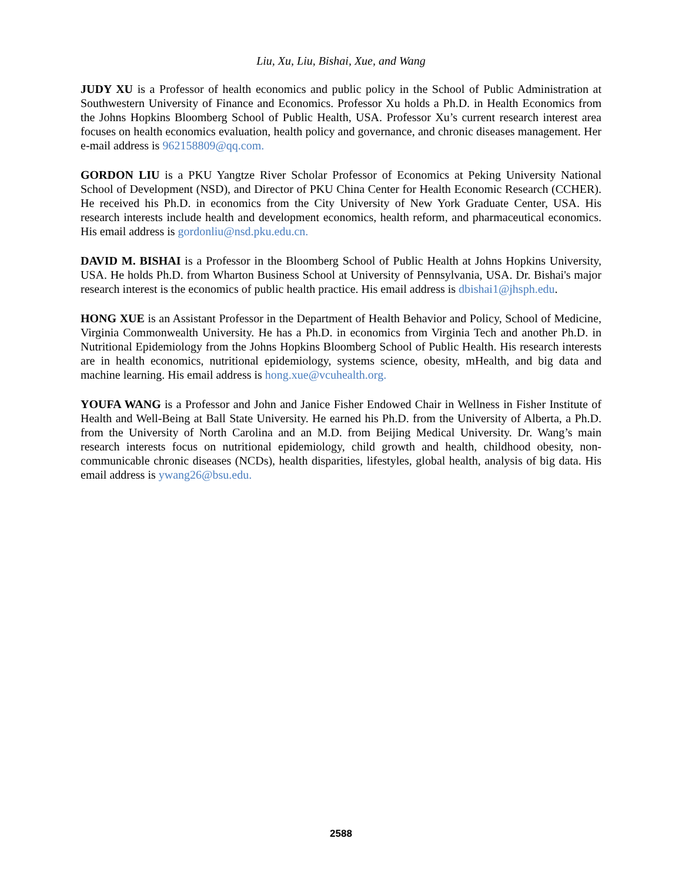Liu, Xu, Liu, Bishai, Xue, and Wang
JUDY XU is a Professor of health economics and public policy in the School of Public Administration at Southwestern University of Finance and Economics. Professor Xu holds a Ph.D. in Health Economics from the Johns Hopkins Bloomberg School of Public Health, USA. Professor Xu’s current research interest area focuses on health economics evaluation, health policy and governance, and chronic diseases management. Her e-mail address is 962158809@qq.com.
GORDON LIU is a PKU Yangtze River Scholar Professor of Economics at Peking University National School of Development (NSD), and Director of PKU China Center for Health Economic Research (CCHER). He received his Ph.D. in economics from the City University of New York Graduate Center, USA. His research interests include health and development economics, health reform, and pharmaceutical economics. His email address is gordonliu@nsd.pku.edu.cn.
DAVID M. BISHAI is a Professor in the Bloomberg School of Public Health at Johns Hopkins University, USA. He holds Ph.D. from Wharton Business School at University of Pennsylvania, USA. Dr. Bishai's major research interest is the economics of public health practice. His email address is dbishai1@jhsph.edu.
HONG XUE is an Assistant Professor in the Department of Health Behavior and Policy, School of Medicine, Virginia Commonwealth University. He has a Ph.D. in economics from Virginia Tech and another Ph.D. in Nutritional Epidemiology from the Johns Hopkins Bloomberg School of Public Health. His research interests are in health economics, nutritional epidemiology, systems science, obesity, mHealth, and big data and machine learning. His email address is hong.xue@vcuhealth.org.
YOUFA WANG is a Professor and John and Janice Fisher Endowed Chair in Wellness in Fisher Institute of Health and Well-Being at Ball State University. He earned his Ph.D. from the University of Alberta, a Ph.D. from the University of North Carolina and an M.D. from Beijing Medical University. Dr. Wang’s main research interests focus on nutritional epidemiology, child growth and health, childhood obesity, non-communicable chronic diseases (NCDs), health disparities, lifestyles, global health, analysis of big data. His email address is ywang26@bsu.edu.
2588